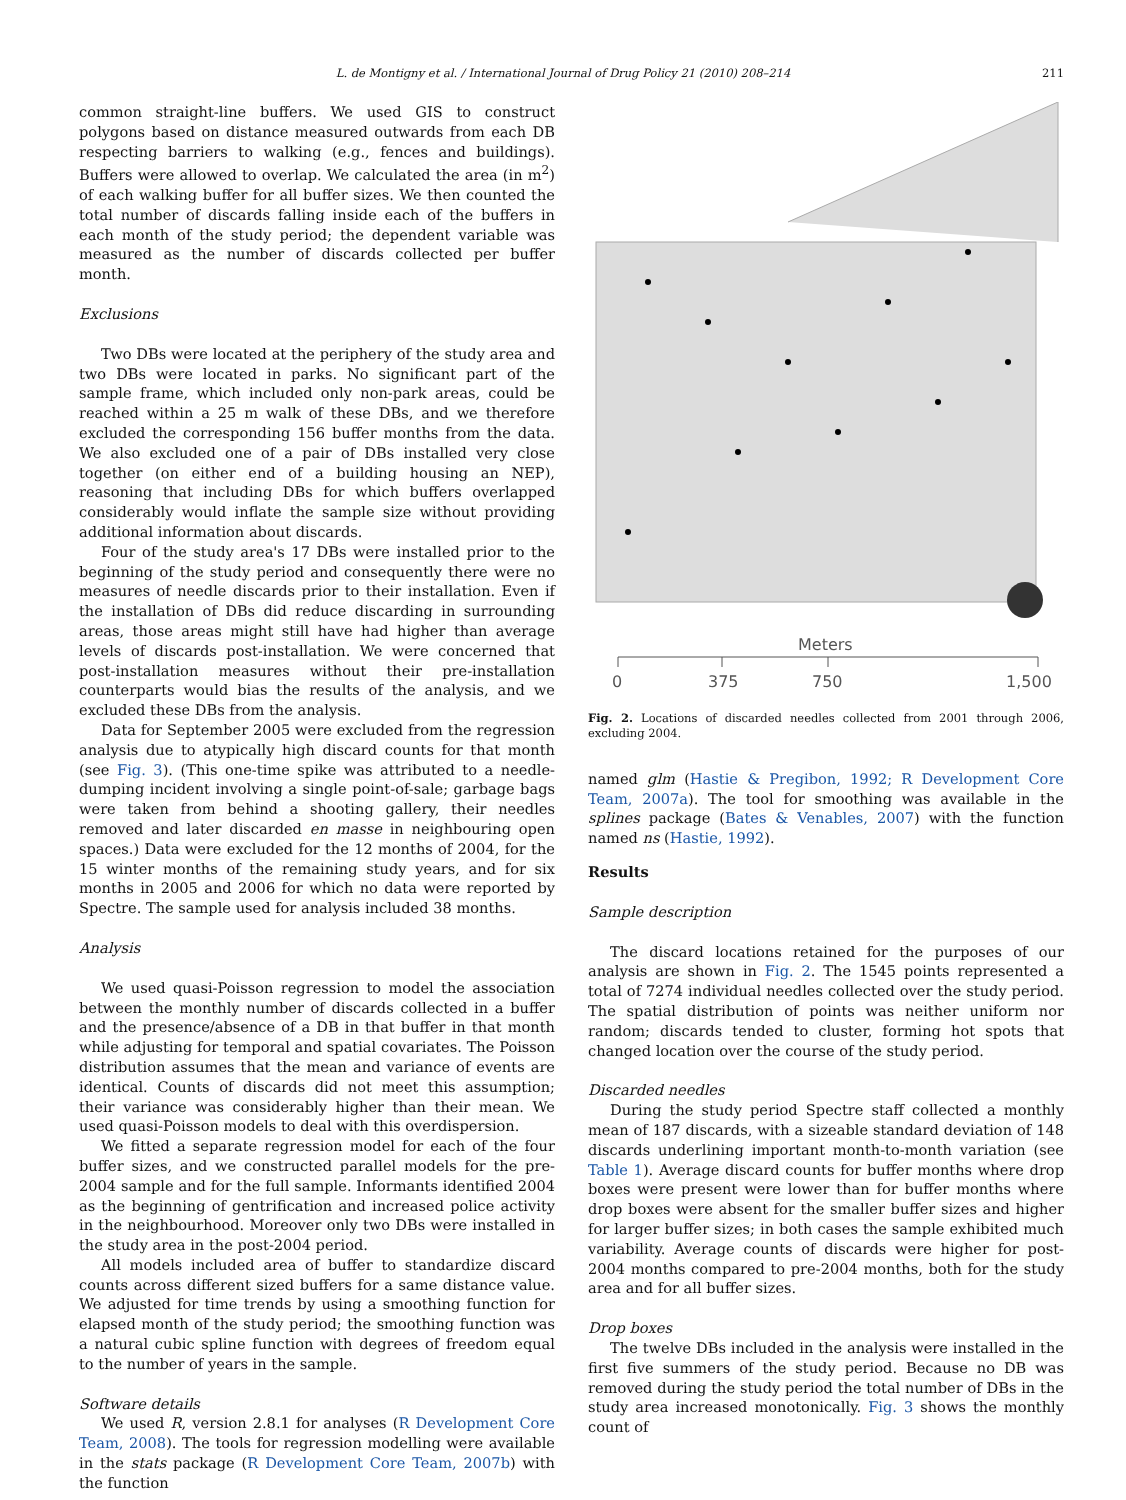L. de Montigny et al. / International Journal of Drug Policy 21 (2010) 208–214 211
common straight-line buffers. We used GIS to construct polygons based on distance measured outwards from each DB respecting barriers to walking (e.g., fences and buildings). Buffers were allowed to overlap. We calculated the area (in m<sup>2</sup>) of each walking buffer for all buffer sizes. We then counted the total number of discards falling inside each of the buffers in each month of the study period; the dependent variable was measured as the number of discards collected per buffer month.
Exclusions
Two DBs were located at the periphery of the study area and two DBs were located in parks. No significant part of the sample frame, which included only non-park areas, could be reached within a 25 m walk of these DBs, and we therefore excluded the corresponding 156 buffer months from the data. We also excluded one of a pair of DBs installed very close together (on either end of a building housing an NEP), reasoning that including DBs for which buffers overlapped considerably would inflate the sample size without providing additional information about discards.
Four of the study area's 17 DBs were installed prior to the beginning of the study period and consequently there were no measures of needle discards prior to their installation. Even if the installation of DBs did reduce discarding in surrounding areas, those areas might still have had higher than average levels of discards post-installation. We were concerned that post-installation measures without their pre-installation counterparts would bias the results of the analysis, and we excluded these DBs from the analysis.
Data for September 2005 were excluded from the regression analysis due to atypically high discard counts for that month (see Fig. 3). (This one-time spike was attributed to a needle-dumping incident involving a single point-of-sale; garbage bags were taken from behind a shooting gallery, their needles removed and later discarded en masse in neighbouring open spaces.) Data were excluded for the 12 months of 2004, for the 15 winter months of the remaining study years, and for six months in 2005 and 2006 for which no data were reported by Spectre. The sample used for analysis included 38 months.
Analysis
We used quasi-Poisson regression to model the association between the monthly number of discards collected in a buffer and the presence/absence of a DB in that buffer in that month while adjusting for temporal and spatial covariates. The Poisson distribution assumes that the mean and variance of events are identical. Counts of discards did not meet this assumption; their variance was considerably higher than their mean. We used quasi-Poisson models to deal with this overdispersion.
We fitted a separate regression model for each of the four buffer sizes, and we constructed parallel models for the pre-2004 sample and for the full sample. Informants identified 2004 as the beginning of gentrification and increased police activity in the neighbourhood. Moreover only two DBs were installed in the study area in the post-2004 period.
All models included area of buffer to standardize discard counts across different sized buffers for a same distance value. We adjusted for time trends by using a smoothing function for elapsed month of the study period; the smoothing function was a natural cubic spline function with degrees of freedom equal to the number of years in the sample.
Software details
We used R, version 2.8.1 for analyses (R Development Core Team, 2008). The tools for regression modelling were available in the stats package (R Development Core Team, 2007b) with the function
Meters
0
375
750
1,500
Fig. 2. Locations of discarded needles collected from 2001 through 2006, excluding 2004.
named glm (Hastie & Pregibon, 1992; R Development Core Team, 2007a). The tool for smoothing was available in the splines package (Bates & Venables, 2007) with the function named ns (Hastie, 1992).
Results
Sample description
The discard locations retained for the purposes of our analysis are shown in Fig. 2. The 1545 points represented a total of 7274 individual needles collected over the study period. The spatial distribution of points was neither uniform nor random; discards tended to cluster, forming hot spots that changed location over the course of the study period.
Discarded needles
During the study period Spectre staff collected a monthly mean of 187 discards, with a sizeable standard deviation of 148 discards underlining important month-to-month variation (see Table 1). Average discard counts for buffer months where drop boxes were present were lower than for buffer months where drop boxes were absent for the smaller buffer sizes and higher for larger buffer sizes; in both cases the sample exhibited much variability. Average counts of discards were higher for post-2004 months compared to pre-2004 months, both for the study area and for all buffer sizes.
Drop boxes
The twelve DBs included in the analysis were installed in the first five summers of the study period. Because no DB was removed during the study period the total number of DBs in the study area increased monotonically. Fig. 3 shows the monthly count of